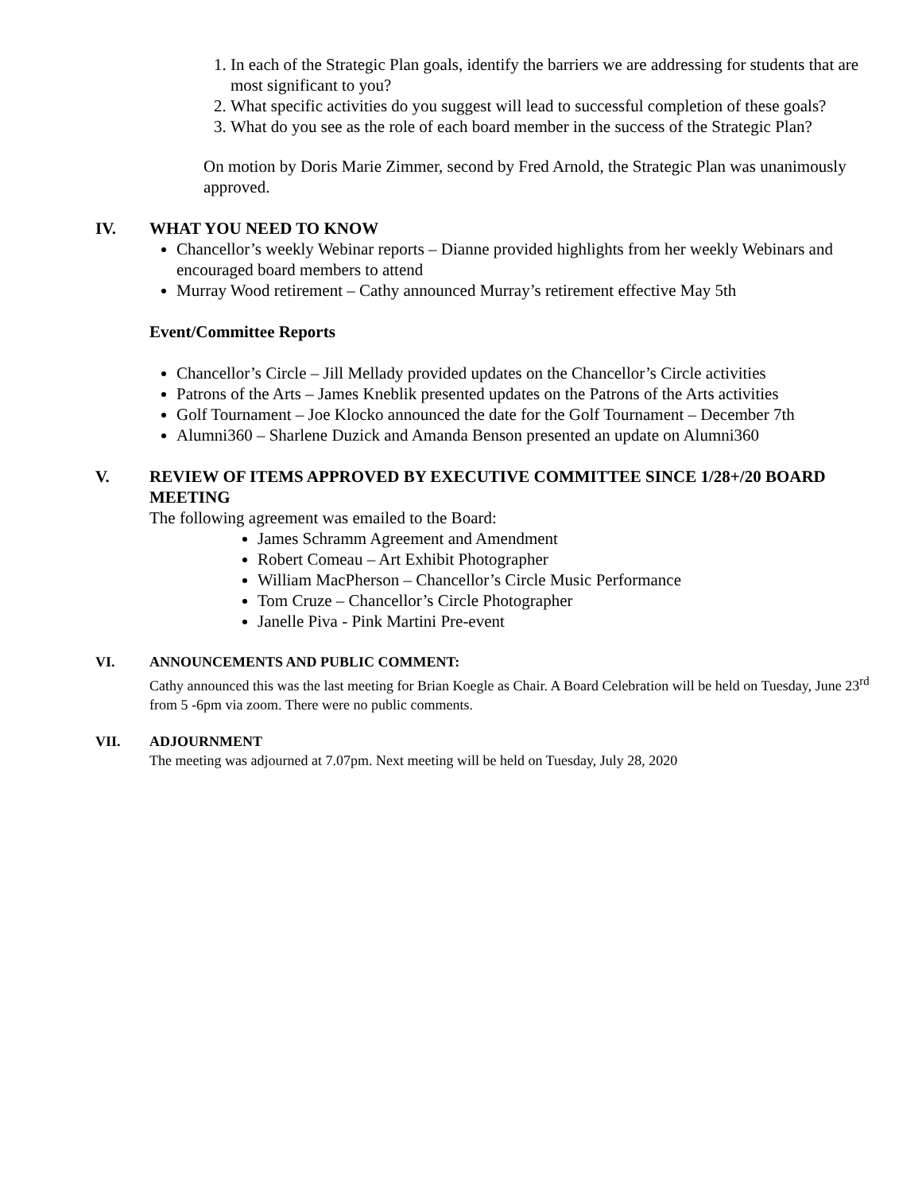1. In each of the Strategic Plan goals, identify the barriers we are addressing for students that are most significant to you?
2. What specific activities do you suggest will lead to successful completion of these goals?
3. What do you see as the role of each board member in the success of the Strategic Plan?
On motion by Doris Marie Zimmer, second by Fred Arnold, the Strategic Plan was unanimously approved.
IV. WHAT YOU NEED TO KNOW
Chancellor’s weekly Webinar reports – Dianne provided highlights from her weekly Webinars and encouraged board members to attend
Murray Wood retirement – Cathy announced Murray’s retirement effective May 5th
Event/Committee Reports
Chancellor’s Circle – Jill Mellady provided updates on the Chancellor’s Circle activities
Patrons of the Arts – James Kneblik presented updates on the Patrons of the Arts activities
Golf Tournament – Joe Klocko announced the date for the Golf Tournament – December 7th
Alumni360 – Sharlene Duzick and Amanda Benson presented an update on Alumni360
V. REVIEW OF ITEMS APPROVED BY EXECUTIVE COMMITTEE SINCE 1/28+/20 BOARD MEETING
The following agreement was emailed to the Board:
James Schramm Agreement and Amendment
Robert Comeau – Art Exhibit Photographer
William MacPherson – Chancellor’s Circle Music Performance
Tom Cruze – Chancellor’s Circle Photographer
Janelle Piva - Pink Martini Pre-event
VI. ANNOUNCEMENTS AND PUBLIC COMMENT:
Cathy announced this was the last meeting for Brian Koegle as Chair. A Board Celebration will be held on Tuesday, June 23<sup>rd</sup> from 5 -6pm via zoom. There were no public comments.
VII. ADJOURNMENT
The meeting was adjourned at 7.07pm. Next meeting will be held on Tuesday, July 28, 2020